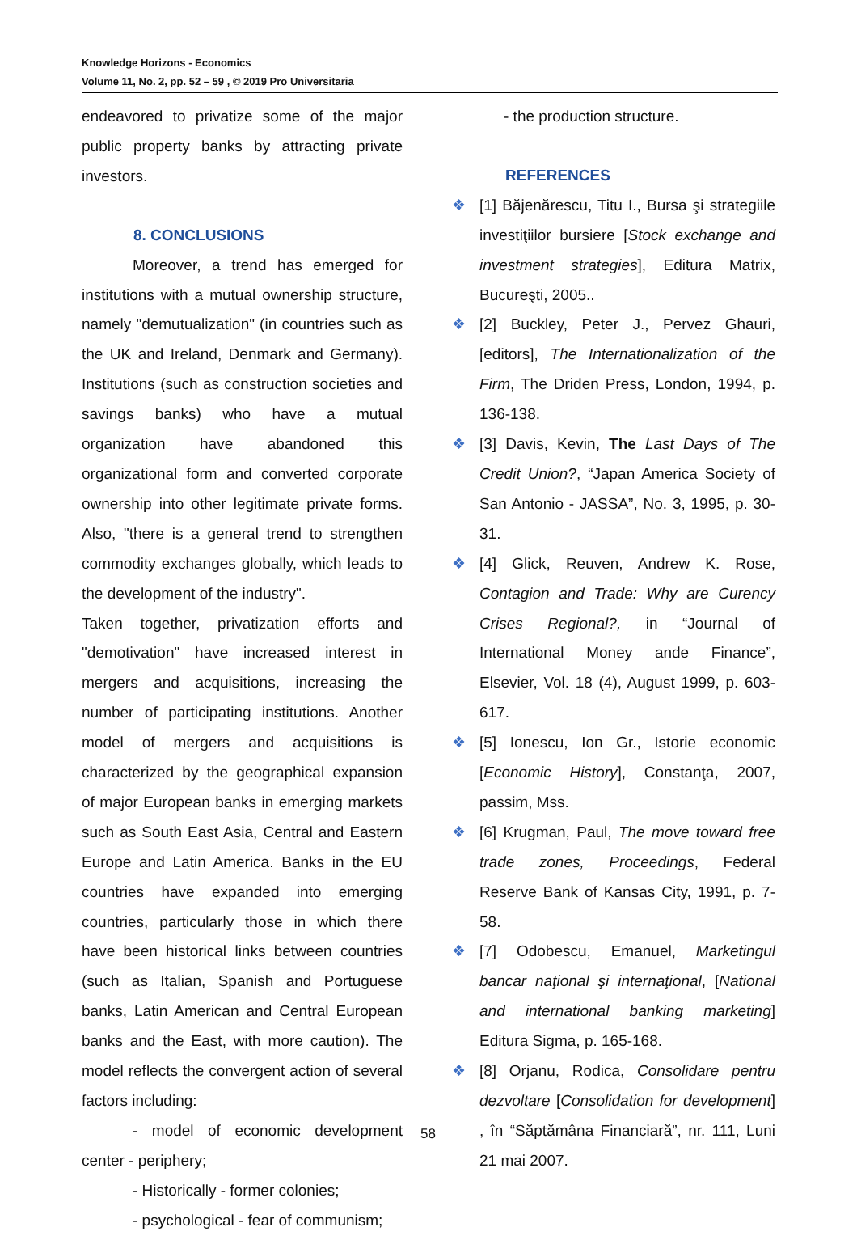Knowledge Horizons - Economics
Volume 11, No. 2, pp. 52 – 59 , © 2019 Pro Universitaria
endeavored to privatize some of the major public property banks by attracting private investors.
8. CONCLUSIONS
Moreover, a trend has emerged for institutions with a mutual ownership structure, namely "demutualization" (in countries such as the UK and Ireland, Denmark and Germany). Institutions (such as construction societies and savings banks) who have a mutual organization have abandoned this organizational form and converted corporate ownership into other legitimate private forms. Also, "there is a general trend to strengthen commodity exchanges globally, which leads to the development of the industry".
Taken together, privatization efforts and "demotivation" have increased interest in mergers and acquisitions, increasing the number of participating institutions. Another model of mergers and acquisitions is characterized by the geographical expansion of major European banks in emerging markets such as South East Asia, Central and Eastern Europe and Latin America. Banks in the EU countries have expanded into emerging countries, particularly those in which there have been historical links between countries (such as Italian, Spanish and Portuguese banks, Latin American and Central European banks and the East, with more caution). The model reflects the convergent action of several factors including:
- model of economic development center - periphery;
- Historically - former colonies;
- psychological - fear of communism;
- the production structure.
REFERENCES
❖ [1] Băjenărescu, Titu I., Bursa şi strategiile investiţiilor bursiere [Stock exchange and investment strategies], Editura Matrix, Bucureşti, 2005..
❖ [2] Buckley, Peter J., Pervez Ghauri, [editors], The Internationalization of the Firm, The Driden Press, London, 1994, p. 136-138.
❖ [3] Davis, Kevin, The Last Days of The Credit Union?, “Japan America Society of San Antonio - JASSA”, No. 3, 1995, p. 30-31.
❖ [4] Glick, Reuven, Andrew K. Rose, Contagion and Trade: Why are Curency Crises Regional?, in “Journal of International Money ande Finance”, Elsevier, Vol. 18 (4), August 1999, p. 603-617.
❖ [5] Ionescu, Ion Gr., Istorie economic [Economic History], Constanţa, 2007, passim, Mss.
❖ [6] Krugman, Paul, The move toward free trade zones, Proceedings, Federal Reserve Bank of Kansas City, 1991, p. 7-58.
❖ [7] Odobescu, Emanuel, Marketingul bancar naţional şi internaţional, [National and international banking marketing] Editura Sigma, p. 165-168.
❖ [8] Orjanu, Rodica, Consolidare pentru dezvoltare [Consolidation for development] , în “Săptămâna Financiară”, nr. 111, Luni 21 mai 2007.
58